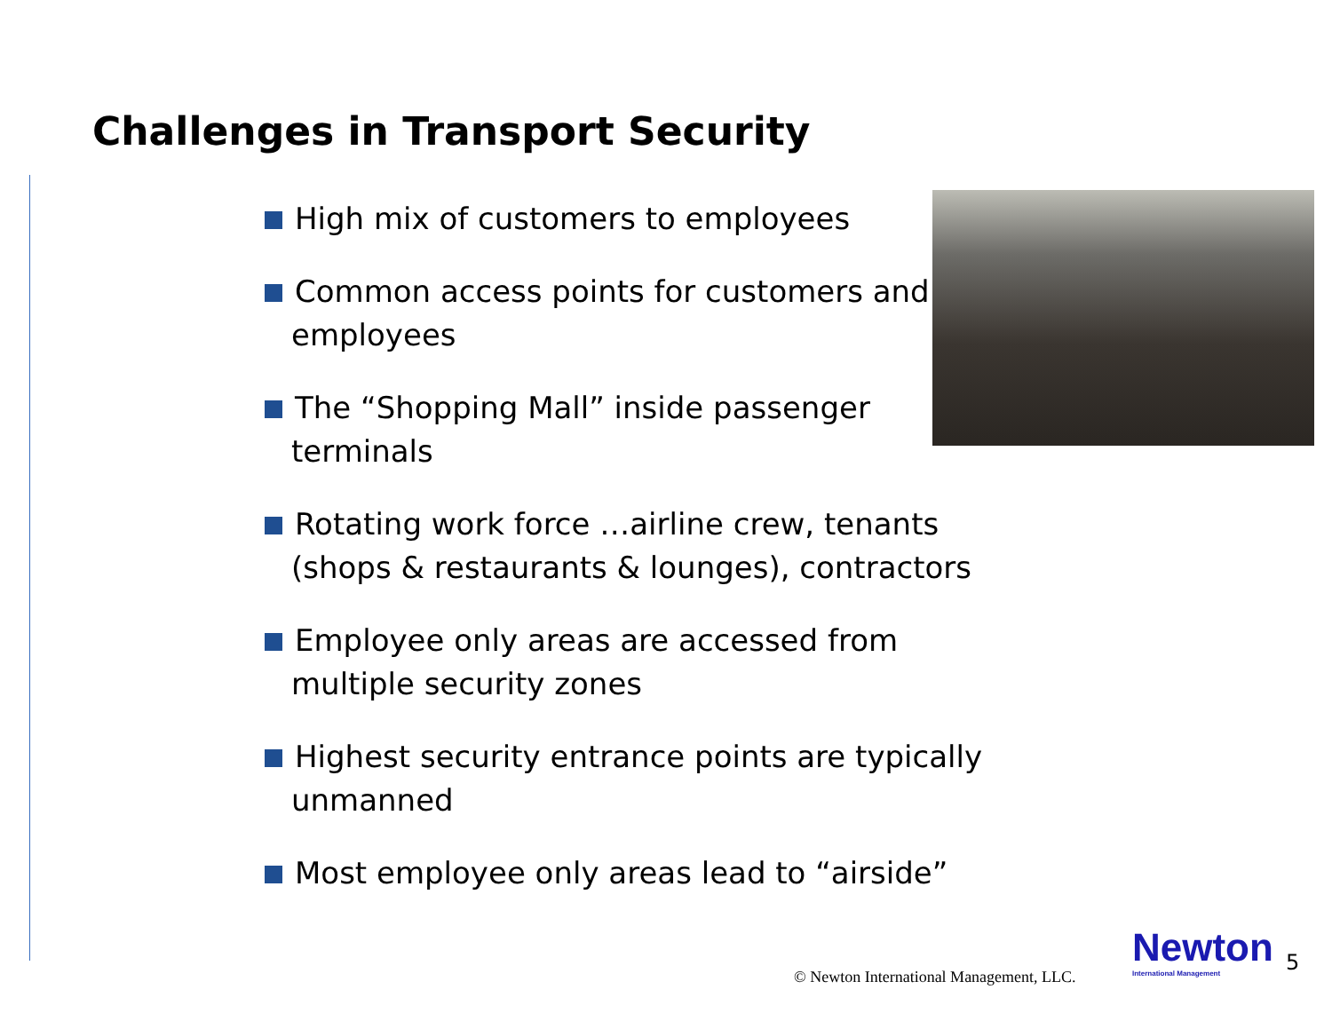Challenges in Transport Security
High mix of customers to employees
Common access points for customers and employees
The “Shopping Mall” inside passenger terminals
Rotating work force …airline crew, tenants (shops & restaurants & lounges), contractors
Employee only areas are accessed from multiple security zones
Highest security entrance points are typically unmanned
Most employee only areas lead to “airside”
© Newton International Management, LLC.
Newton
International Management
5